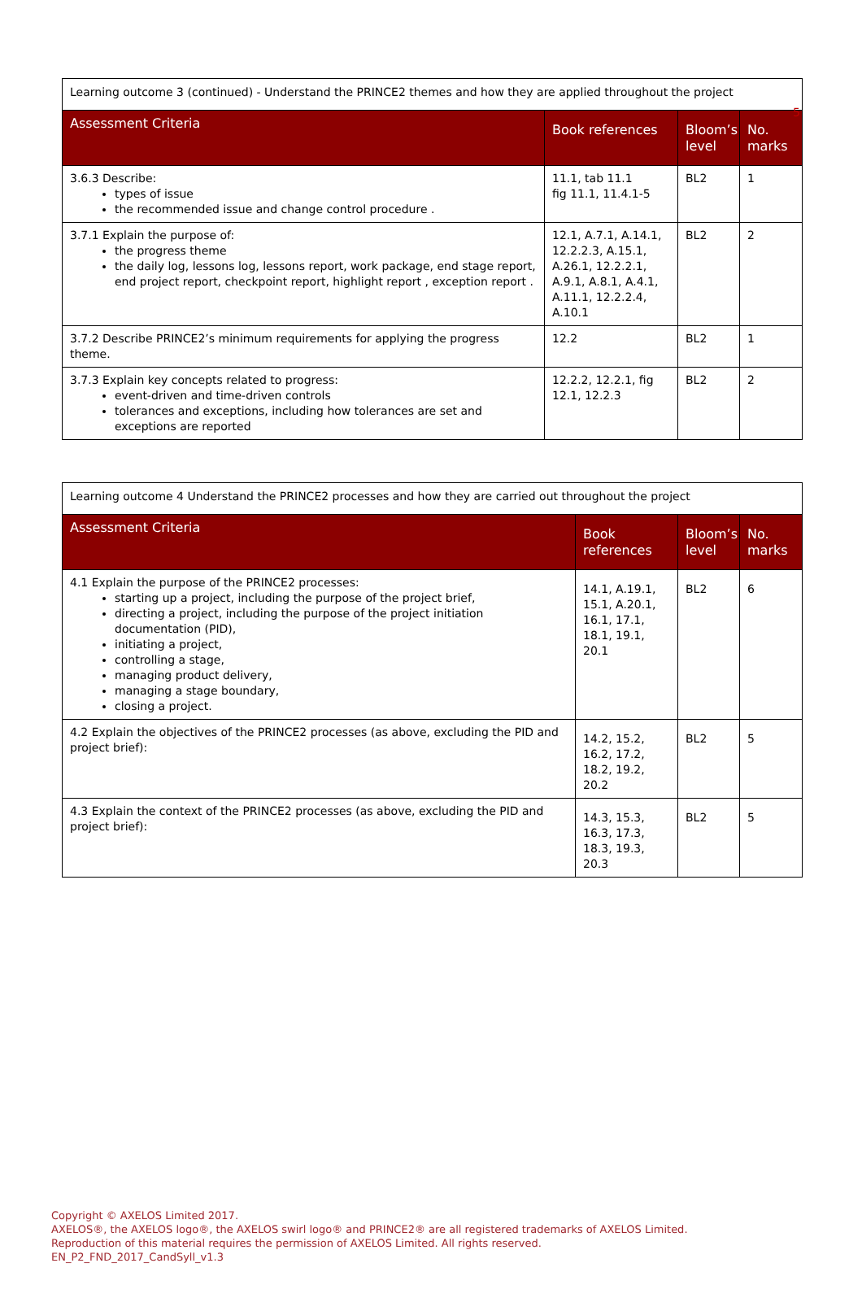5
| Learning outcome 3 (continued) - Understand the PRINCE2 themes and how they are applied throughout the project | | | |
| Assessment Criteria | Book references | Bloom’s level | No. marks |
| 3.6.3 Describe: types of issue the recommended issue and change control procedure . | 11.1, tab 11.1 fig 11.1, 11.4.1-5 | BL2 | 1 |
| 3.7.1 Explain the purpose of: the progress theme the daily log, lessons log, lessons report, work package, end stage report, end project report, checkpoint report, highlight report , exception report . | 12.1, A.7.1, A.14.1, 12.2.2.3, A.15.1, A.26.1, 12.2.2.1, A.9.1, A.8.1, A.4.1, A.11.1, 12.2.2.4, A.10.1 | BL2 | 2 |
| 3.7.2 Describe PRINCE2’s minimum requirements for applying the progress theme. | 12.2 | BL2 | 1 |
| 3.7.3 Explain key concepts related to progress: event-driven and time-driven controls tolerances and exceptions, including how tolerances are set and exceptions are reported | 12.2.2, 12.2.1, fig 12.1, 12.2.3 | BL2 | 2 |
| Learning outcome 4 Understand the PRINCE2 processes and how they are carried out throughout the project | | | |
| Assessment Criteria | Book references | Bloom’s level | No. marks |
| 4.1 Explain the purpose of the PRINCE2 processes: starting up a project, including the purpose of the project brief, directing a project, including the purpose of the project initiation documentation (PID), initiating a project, controlling a stage, managing product delivery, managing a stage boundary, closing a project. | 14.1, A.19.1, 15.1, A.20.1, 16.1, 17.1, 18.1, 19.1, 20.1 | BL2 | 6 |
| 4.2 Explain the objectives of the PRINCE2 processes (as above, excluding the PID and project brief): | 14.2, 15.2, 16.2, 17.2, 18.2, 19.2, 20.2 | BL2 | 5 |
| 4.3 Explain the context of the PRINCE2 processes (as above, excluding the PID and project brief): | 14.3, 15.3, 16.3, 17.3, 18.3, 19.3, 20.3 | BL2 | 5 |
Copyright © AXELOS Limited 2017.
AXELOS®, the AXELOS logo®, the AXELOS swirl logo® and PRINCE2® are all registered trademarks of AXELOS Limited.
Reproduction of this material requires the permission of AXELOS Limited. All rights reserved.
EN_P2_FND_2017_CandSyll_v1.3